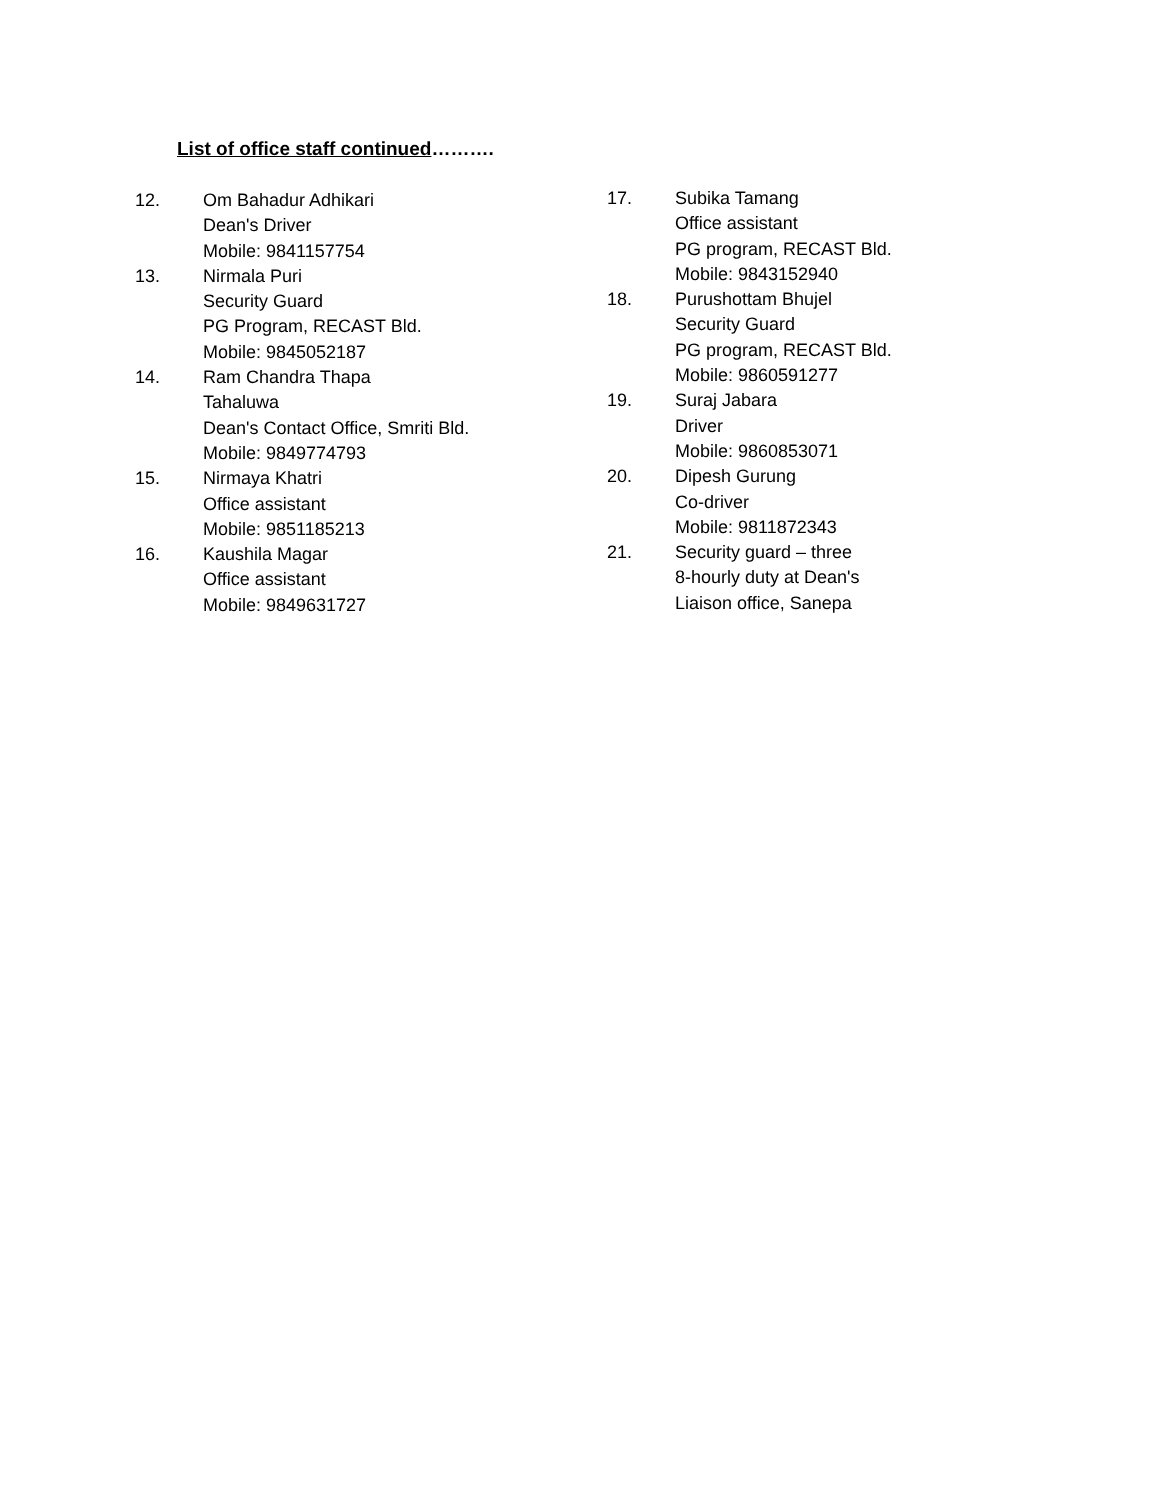List of office staff continued……….
12. Om Bahadur Adhikari
Dean's Driver
Mobile: 9841157754
13. Nirmala Puri
Security Guard
PG Program, RECAST Bld.
Mobile: 9845052187
14. Ram Chandra Thapa
Tahaluwa
Dean's Contact Office, Smriti Bld.
Mobile: 9849774793
15. Nirmaya Khatri
Office assistant
Mobile: 9851185213
16. Kaushila Magar
Office assistant
Mobile: 9849631727
17. Subika Tamang
Office assistant
PG program, RECAST Bld.
Mobile: 9843152940
18. Purushottam Bhujel
Security Guard
PG program, RECAST Bld.
Mobile: 9860591277
19. Suraj Jabara
Driver
Mobile: 9860853071
20. Dipesh Gurung
Co-driver
Mobile: 9811872343
21. Security guard – three
8-hourly duty at Dean's
Liaison office, Sanepa